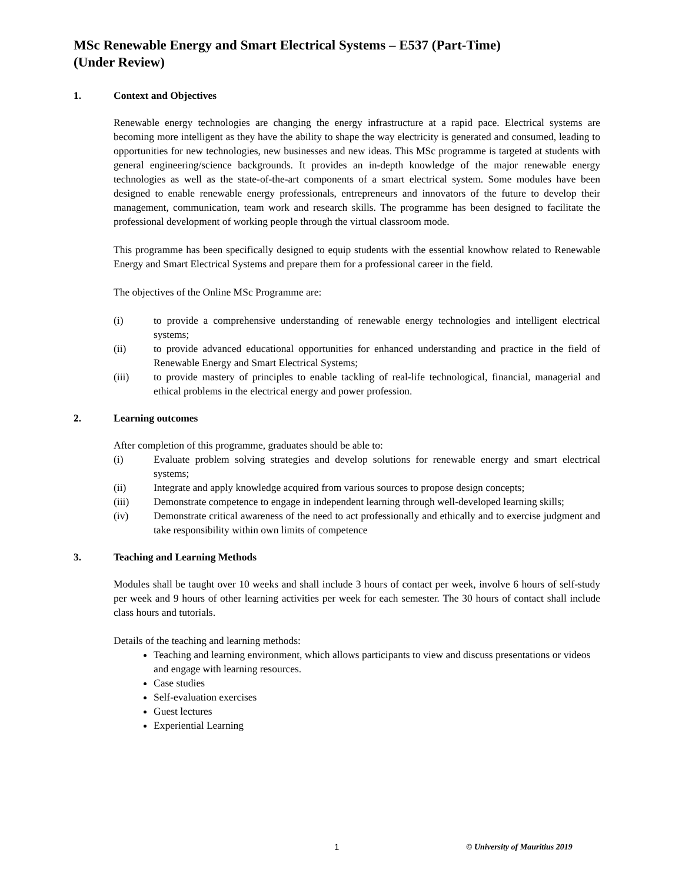MSc Renewable Energy and Smart Electrical Systems – E537 (Part-Time)
(Under Review)
1. Context and Objectives
Renewable energy technologies are changing the energy infrastructure at a rapid pace. Electrical systems are becoming more intelligent as they have the ability to shape the way electricity is generated and consumed, leading to opportunities for new technologies, new businesses and new ideas. This MSc programme is targeted at students with general engineering/science backgrounds. It provides an in-depth knowledge of the major renewable energy technologies as well as the state-of-the-art components of a smart electrical system. Some modules have been designed to enable renewable energy professionals, entrepreneurs and innovators of the future to develop their management, communication, team work and research skills. The programme has been designed to facilitate the professional development of working people through the virtual classroom mode.
This programme has been specifically designed to equip students with the essential knowhow related to Renewable Energy and Smart Electrical Systems and prepare them for a professional career in the field.
The objectives of the Online MSc Programme are:
(i) to provide a comprehensive understanding of renewable energy technologies and intelligent electrical systems;
(ii) to provide advanced educational opportunities for enhanced understanding and practice in the field of Renewable Energy and Smart Electrical Systems;
(iii) to provide mastery of principles to enable tackling of real-life technological, financial, managerial and ethical problems in the electrical energy and power profession.
2. Learning outcomes
After completion of this programme, graduates should be able to:
(i) Evaluate problem solving strategies and develop solutions for renewable energy and smart electrical systems;
(ii) Integrate and apply knowledge acquired from various sources to propose design concepts;
(iii) Demonstrate competence to engage in independent learning through well-developed learning skills;
(iv) Demonstrate critical awareness of the need to act professionally and ethically and to exercise judgment and take responsibility within own limits of competence
3. Teaching and Learning Methods
Modules shall be taught over 10 weeks and shall include 3 hours of contact per week, involve 6 hours of self-study per week and 9 hours of other learning activities per week for each semester. The 30 hours of contact shall include class hours and tutorials.
Details of the teaching and learning methods:
Teaching and learning environment, which allows participants to view and discuss presentations or videos and engage with learning resources.
Case studies
Self-evaluation exercises
Guest lectures
Experiential Learning
1 © University of Mauritius 2019